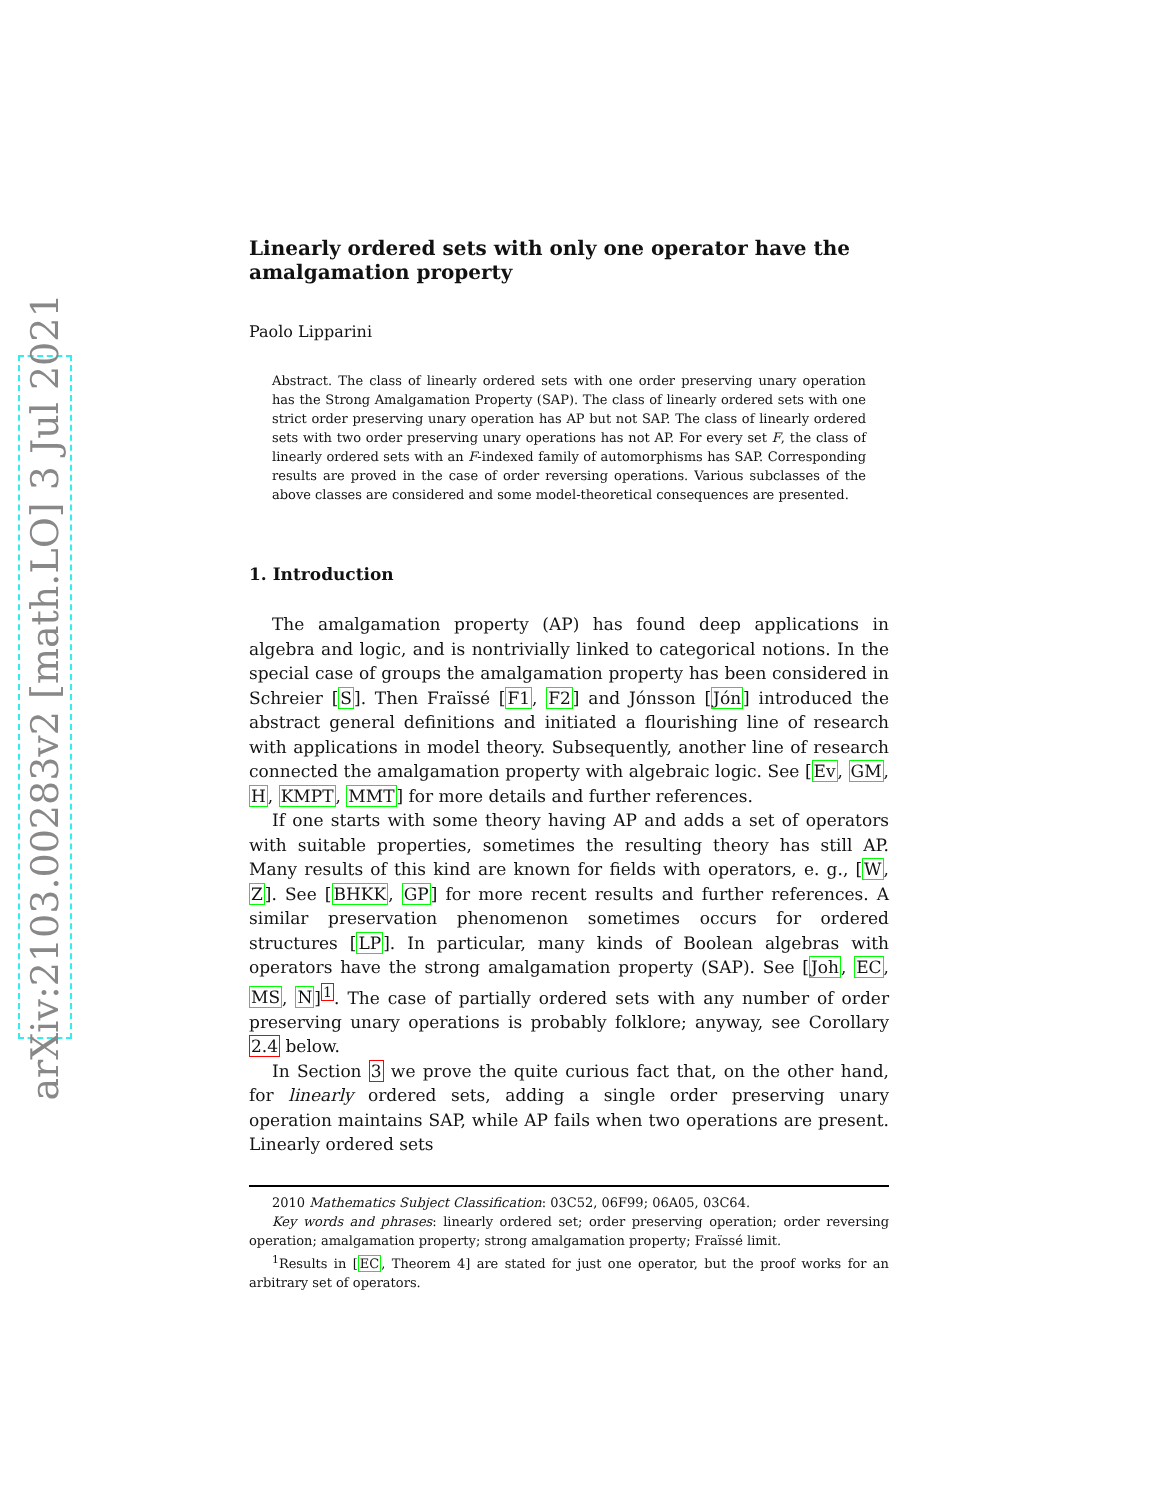arXiv:2103.00283v2 [math.LO] 3 Jul 2021
Linearly ordered sets with only one operator have the amalgamation property
Paolo Lipparini
Abstract. The class of linearly ordered sets with one order preserving unary operation has the Strong Amalgamation Property (SAP). The class of linearly ordered sets with one strict order preserving unary operation has AP but not SAP. The class of linearly ordered sets with two order preserving unary operations has not AP. For every set F, the class of linearly ordered sets with an F-indexed family of automorphisms has SAP. Corresponding results are proved in the case of order reversing operations. Various subclasses of the above classes are considered and some model-theoretical consequences are presented.
1. Introduction
The amalgamation property (AP) has found deep applications in algebra and logic, and is nontrivially linked to categorical notions. In the special case of groups the amalgamation property has been considered in Schreier [S]. Then Fraïssé [F1, F2] and Jónsson [Jón] introduced the abstract general definitions and initiated a flourishing line of research with applications in model theory. Subsequently, another line of research connected the amalgamation property with algebraic logic. See [Ev, GM, H, KMPT, MMT] for more details and further references.
If one starts with some theory having AP and adds a set of operators with suitable properties, sometimes the resulting theory has still AP. Many results of this kind are known for fields with operators, e. g., [W, Z]. See [BHKK, GP] for more recent results and further references. A similar preservation phenomenon sometimes occurs for ordered structures [LP]. In particular, many kinds of Boolean algebras with operators have the strong amalgamation property (SAP). See [Joh, EC, MS, N]<sup>1</sup>. The case of partially ordered sets with any number of order preserving unary operations is probably folklore; anyway, see Corollary 2.4 below.
In Section 3 we prove the quite curious fact that, on the other hand, for linearly ordered sets, adding a single order preserving unary operation maintains SAP, while AP fails when two operations are present. Linearly ordered sets
2010 Mathematics Subject Classification: 03C52, 06F99; 06A05, 03C64.
Key words and phrases: linearly ordered set; order preserving operation; order reversing operation; amalgamation property; strong amalgamation property; Fraïssé limit.
<sup>1</sup> Results in [EC, Theorem 4] are stated for just one operator, but the proof works for an arbitrary set of operators.